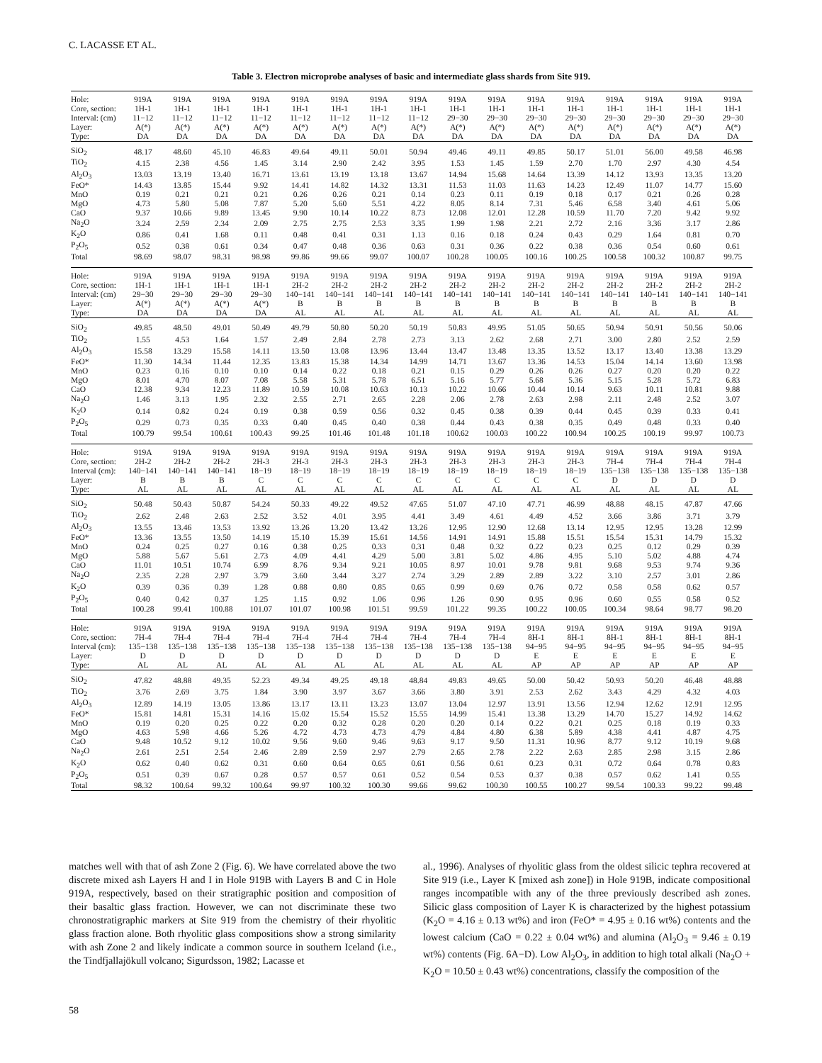C. LACASSE ET AL.
Table 3. Electron microprobe analyses of basic and intermediate glass shards from Site 919.
| Hole: | 919A | 919A | 919A | 919A | 919A | 919A | 919A | 919A | 919A | 919A | 919A | 919A | 919A | 919A | 919A | 919A |
| Core, section: | 1H-1 | 1H-1 | 1H-1 | 1H-1 | 1H-1 | 1H-1 | 1H-1 | 1H-1 | 1H-1 | 1H-1 | 1H-1 | 1H-1 | 1H-1 | 1H-1 | 1H-1 | 1H-1 |
| Interval: (cm) | 11−12 | 11−12 | 11−12 | 11−12 | 11−12 | 11−12 | 11−12 | 11−12 | 29−30 | 29−30 | 29−30 | 29−30 | 29−30 | 29−30 | 29−30 | 29−30 |
| Layer: | A(*) | A(*) | A(*) | A(*) | A(*) | A(*) | A(*) | A(*) | A(*) | A(*) | A(*) | A(*) | A(*) | A(*) | A(*) | A(*) |
| Type: | DA | DA | DA | DA | DA | DA | DA | DA | DA | DA | DA | DA | DA | DA | DA | DA |
| SiO<sub>2</sub> | 48.17 | 48.60 | 45.10 | 46.83 | 49.64 | 49.11 | 50.01 | 50.94 | 49.46 | 49.11 | 49.85 | 50.17 | 51.01 | 56.00 | 49.58 | 46.98 |
| TiO<sub>2</sub> | 4.15 | 2.38 | 4.56 | 1.45 | 3.14 | 2.90 | 2.42 | 3.95 | 1.53 | 1.45 | 1.59 | 2.70 | 1.70 | 2.97 | 4.30 | 4.54 |
| Al<sub>2</sub>O<sub>3</sub> | 13.03 | 13.19 | 13.40 | 16.71 | 13.61 | 13.19 | 13.18 | 13.67 | 14.94 | 15.68 | 14.64 | 13.39 | 14.12 | 13.93 | 13.35 | 13.20 |
| FeO* | 14.43 | 13.85 | 15.44 | 9.92 | 14.41 | 14.82 | 14.32 | 13.31 | 11.53 | 11.03 | 11.63 | 14.23 | 12.49 | 11.07 | 14.77 | 15.60 |
| MnO | 0.19 | 0.21 | 0.21 | 0.21 | 0.26 | 0.26 | 0.21 | 0.14 | 0.23 | 0.11 | 0.19 | 0.18 | 0.17 | 0.21 | 0.26 | 0.28 |
| MgO | 4.73 | 5.80 | 5.08 | 7.87 | 5.20 | 5.60 | 5.51 | 4.22 | 8.05 | 8.14 | 7.31 | 5.46 | 6.58 | 3.40 | 4.61 | 5.06 |
| CaO | 9.37 | 10.66 | 9.89 | 13.45 | 9.90 | 10.14 | 10.22 | 8.73 | 12.08 | 12.01 | 12.28 | 10.59 | 11.70 | 7.20 | 9.42 | 9.92 |
| Na<sub>2</sub>O | 3.24 | 2.59 | 2.34 | 2.09 | 2.75 | 2.75 | 2.53 | 3.35 | 1.99 | 1.98 | 2.21 | 2.72 | 2.16 | 3.36 | 3.17 | 2.86 |
| K<sub>2</sub>O | 0.86 | 0.41 | 1.68 | 0.11 | 0.48 | 0.41 | 0.31 | 1.13 | 0.16 | 0.18 | 0.24 | 0.43 | 0.29 | 1.64 | 0.81 | 0.70 |
| P<sub>2</sub>O<sub>5</sub> | 0.52 | 0.38 | 0.61 | 0.34 | 0.47 | 0.48 | 0.36 | 0.63 | 0.31 | 0.36 | 0.22 | 0.38 | 0.36 | 0.54 | 0.60 | 0.61 |
| Total | 98.69 | 98.07 | 98.31 | 98.98 | 99.86 | 99.66 | 99.07 | 100.07 | 100.28 | 100.05 | 100.16 | 100.25 | 100.58 | 100.32 | 100.87 | 99.75 |
| Hole: | 919A | 919A | 919A | 919A | 919A | 919A | 919A | 919A | 919A | 919A | 919A | 919A | 919A | 919A | 919A | 919A |
| Core, section: | 1H-1 | 1H-1 | 1H-1 | 1H-1 | 2H-2 | 2H-2 | 2H-2 | 2H-2 | 2H-2 | 2H-2 | 2H-2 | 2H-2 | 2H-2 | 2H-2 | 2H-2 | 2H-2 |
| Interval: (cm) | 29−30 | 29−30 | 29−30 | 29−30 | 140−141 | 140−141 | 140−141 | 140−141 | 140−141 | 140−141 | 140−141 | 140−141 | 140−141 | 140−141 | 140−141 | 140−141 |
| Layer: | A(*) | A(*) | A(*) | A(*) | B | B | B | B | B | B | B | B | B | B | B | B |
| Type: | DA | DA | DA | DA | AL | AL | AL | AL | AL | AL | AL | AL | AL | AL | AL | AL |
| SiO<sub>2</sub> | 49.85 | 48.50 | 49.01 | 50.49 | 49.79 | 50.80 | 50.20 | 50.19 | 50.83 | 49.95 | 51.05 | 50.65 | 50.94 | 50.91 | 50.56 | 50.06 |
| TiO<sub>2</sub> | 1.55 | 4.53 | 1.64 | 1.57 | 2.49 | 2.84 | 2.78 | 2.73 | 3.13 | 2.62 | 2.68 | 2.71 | 3.00 | 2.80 | 2.52 | 2.59 |
| Al<sub>2</sub>O<sub>3</sub> | 15.58 | 13.29 | 15.58 | 14.11 | 13.50 | 13.08 | 13.96 | 13.44 | 13.47 | 13.48 | 13.35 | 13.52 | 13.17 | 13.40 | 13.38 | 13.29 |
| FeO* | 11.30 | 14.34 | 11.44 | 12.35 | 13.83 | 15.38 | 14.34 | 14.99 | 14.71 | 13.67 | 13.36 | 14.53 | 15.04 | 14.14 | 13.60 | 13.98 |
| MnO | 0.23 | 0.16 | 0.10 | 0.10 | 0.14 | 0.22 | 0.18 | 0.21 | 0.15 | 0.29 | 0.26 | 0.26 | 0.27 | 0.20 | 0.20 | 0.22 |
| MgO | 8.01 | 4.70 | 8.07 | 7.08 | 5.58 | 5.31 | 5.78 | 6.51 | 5.16 | 5.77 | 5.68 | 5.36 | 5.15 | 5.28 | 5.72 | 6.83 |
| CaO | 12.38 | 9.34 | 12.23 | 11.89 | 10.59 | 10.08 | 10.63 | 10.13 | 10.22 | 10.66 | 10.44 | 10.14 | 9.63 | 10.11 | 10.81 | 9.88 |
| Na<sub>2</sub>O | 1.46 | 3.13 | 1.95 | 2.32 | 2.55 | 2.71 | 2.65 | 2.28 | 2.06 | 2.78 | 2.63 | 2.98 | 2.11 | 2.48 | 2.52 | 3.07 |
| K<sub>2</sub>O | 0.14 | 0.82 | 0.24 | 0.19 | 0.38 | 0.59 | 0.56 | 0.32 | 0.45 | 0.38 | 0.39 | 0.44 | 0.45 | 0.39 | 0.33 | 0.41 |
| P<sub>2</sub>O<sub>5</sub> | 0.29 | 0.73 | 0.35 | 0.33 | 0.40 | 0.45 | 0.40 | 0.38 | 0.44 | 0.43 | 0.38 | 0.35 | 0.49 | 0.48 | 0.33 | 0.40 |
| Total | 100.79 | 99.54 | 100.61 | 100.43 | 99.25 | 101.46 | 101.48 | 101.18 | 100.62 | 100.03 | 100.22 | 100.94 | 100.25 | 100.19 | 99.97 | 100.73 |
| Hole: | 919A | 919A | 919A | 919A | 919A | 919A | 919A | 919A | 919A | 919A | 919A | 919A | 919A | 919A | 919A | 919A |
| Core, section: | 2H-2 | 2H-2 | 2H-2 | 2H-3 | 2H-3 | 2H-3 | 2H-3 | 2H-3 | 2H-3 | 2H-3 | 2H-3 | 2H-3 | 7H-4 | 7H-4 | 7H-4 | 7H-4 |
| Interval (cm): | 140−141 | 140−141 | 140−141 | 18−19 | 18−19 | 18−19 | 18−19 | 18−19 | 18−19 | 18−19 | 18−19 | 18−19 | 135−138 | 135−138 | 135−138 | 135−138 |
| Layer: | B | B | B | C | C | C | C | C | C | C | C | C | D | D | D | D |
| Type: | AL | AL | AL | AL | AL | AL | AL | AL | AL | AL | AL | AL | AL | AL | AL | AL |
| SiO<sub>2</sub> | 50.48 | 50.43 | 50.87 | 54.24 | 50.33 | 49.22 | 49.52 | 47.65 | 51.07 | 47.10 | 47.71 | 46.99 | 48.88 | 48.15 | 47.87 | 47.66 |
| TiO<sub>2</sub> | 2.62 | 2.48 | 2.63 | 2.52 | 3.52 | 4.01 | 3.95 | 4.41 | 3.49 | 4.61 | 4.49 | 4.52 | 3.66 | 3.86 | 3.71 | 3.79 |
| Al<sub>2</sub>O<sub>3</sub> | 13.55 | 13.46 | 13.53 | 13.92 | 13.26 | 13.20 | 13.42 | 13.26 | 12.95 | 12.90 | 12.68 | 13.14 | 12.95 | 12.95 | 13.28 | 12.99 |
| FeO* | 13.36 | 13.55 | 13.50 | 14.19 | 15.10 | 15.39 | 15.61 | 14.56 | 14.91 | 14.91 | 15.88 | 15.51 | 15.54 | 15.31 | 14.79 | 15.32 |
| MnO | 0.24 | 0.25 | 0.27 | 0.16 | 0.38 | 0.25 | 0.33 | 0.31 | 0.48 | 0.32 | 0.22 | 0.23 | 0.25 | 0.12 | 0.29 | 0.39 |
| MgO | 5.88 | 5.67 | 5.61 | 2.73 | 4.09 | 4.41 | 4.29 | 5.00 | 3.81 | 5.02 | 4.86 | 4.95 | 5.10 | 5.02 | 4.88 | 4.74 |
| CaO | 11.01 | 10.51 | 10.74 | 6.99 | 8.76 | 9.34 | 9.21 | 10.05 | 8.97 | 10.01 | 9.78 | 9.81 | 9.68 | 9.53 | 9.74 | 9.36 |
| Na<sub>2</sub>O | 2.35 | 2.28 | 2.97 | 3.79 | 3.60 | 3.44 | 3.27 | 2.74 | 3.29 | 2.89 | 2.89 | 3.22 | 3.10 | 2.57 | 3.01 | 2.86 |
| K<sub>2</sub>O | 0.39 | 0.36 | 0.39 | 1.28 | 0.88 | 0.80 | 0.85 | 0.65 | 0.99 | 0.69 | 0.76 | 0.72 | 0.58 | 0.58 | 0.62 | 0.57 |
| P<sub>2</sub>O<sub>5</sub> | 0.40 | 0.42 | 0.37 | 1.25 | 1.15 | 0.92 | 1.06 | 0.96 | 1.26 | 0.90 | 0.95 | 0.96 | 0.60 | 0.55 | 0.58 | 0.52 |
| Total | 100.28 | 99.41 | 100.88 | 101.07 | 101.07 | 100.98 | 101.51 | 99.59 | 101.22 | 99.35 | 100.22 | 100.05 | 100.34 | 98.64 | 98.77 | 98.20 |
| Hole: | 919A | 919A | 919A | 919A | 919A | 919A | 919A | 919A | 919A | 919A | 919A | 919A | 919A | 919A | 919A | 919A |
| Core, section: | 7H-4 | 7H-4 | 7H-4 | 7H-4 | 7H-4 | 7H-4 | 7H-4 | 7H-4 | 7H-4 | 7H-4 | 8H-1 | 8H-1 | 8H-1 | 8H-1 | 8H-1 | 8H-1 |
| Interval (cm): | 135−138 | 135−138 | 135−138 | 135−138 | 135−138 | 135−138 | 135−138 | 135−138 | 135−138 | 135−138 | 94−95 | 94−95 | 94−95 | 94−95 | 94−95 | 94−95 |
| Layer: | D | D | D | D | D | D | D | D | D | D | E | E | E | E | E | E |
| Type: | AL | AL | AL | AL | AL | AL | AL | AL | AL | AL | AP | AP | AP | AP | AP | AP |
| SiO<sub>2</sub> | 47.82 | 48.88 | 49.35 | 52.23 | 49.34 | 49.25 | 49.18 | 48.84 | 49.83 | 49.65 | 50.00 | 50.42 | 50.93 | 50.20 | 46.48 | 48.88 |
| TiO<sub>2</sub> | 3.76 | 2.69 | 3.75 | 1.84 | 3.90 | 3.97 | 3.67 | 3.66 | 3.80 | 3.91 | 2.53 | 2.62 | 3.43 | 4.29 | 4.32 | 4.03 |
| Al<sub>2</sub>O<sub>3</sub> | 12.89 | 14.19 | 13.05 | 13.86 | 13.17 | 13.11 | 13.23 | 13.07 | 13.04 | 12.97 | 13.91 | 13.56 | 12.94 | 12.62 | 12.91 | 12.95 |
| FeO* | 15.81 | 14.81 | 15.31 | 14.16 | 15.02 | 15.54 | 15.52 | 15.55 | 14.99 | 15.41 | 13.38 | 13.29 | 14.70 | 15.27 | 14.92 | 14.62 |
| MnO | 0.19 | 0.20 | 0.25 | 0.22 | 0.20 | 0.32 | 0.28 | 0.20 | 0.20 | 0.14 | 0.22 | 0.21 | 0.25 | 0.18 | 0.19 | 0.33 |
| MgO | 4.63 | 5.98 | 4.66 | 5.26 | 4.72 | 4.73 | 4.73 | 4.79 | 4.84 | 4.80 | 6.38 | 5.89 | 4.38 | 4.41 | 4.87 | 4.75 |
| CaO | 9.48 | 10.52 | 9.12 | 10.02 | 9.56 | 9.60 | 9.46 | 9.63 | 9.17 | 9.50 | 11.31 | 10.96 | 8.77 | 9.12 | 10.19 | 9.68 |
| Na<sub>2</sub>O | 2.61 | 2.51 | 2.54 | 2.46 | 2.89 | 2.59 | 2.97 | 2.79 | 2.65 | 2.78 | 2.22 | 2.63 | 2.85 | 2.98 | 3.15 | 2.86 |
| K<sub>2</sub>O | 0.62 | 0.40 | 0.62 | 0.31 | 0.60 | 0.64 | 0.65 | 0.61 | 0.56 | 0.61 | 0.23 | 0.31 | 0.72 | 0.64 | 0.78 | 0.83 |
| P<sub>2</sub>O<sub>5</sub> | 0.51 | 0.39 | 0.67 | 0.28 | 0.57 | 0.57 | 0.61 | 0.52 | 0.54 | 0.53 | 0.37 | 0.38 | 0.57 | 0.62 | 1.41 | 0.55 |
| Total | 98.32 | 100.64 | 99.32 | 100.64 | 99.97 | 100.32 | 100.30 | 99.66 | 99.62 | 100.30 | 100.55 | 100.27 | 99.54 | 100.33 | 99.22 | 99.48 |
matches well with that of ash Zone 2 (Fig. 6). We have correlated above the two discrete mixed ash Layers H and I in Hole 919B with Layers B and C in Hole 919A, respectively, based on their stratigraphic position and composition of their basaltic glass fraction. However, we can not discriminate these two chronostratigraphic markers at Site 919 from the chemistry of their rhyolitic glass fraction alone. Both rhyolitic glass compositions show a strong similarity with ash Zone 2 and likely indicate a common source in southern Iceland (i.e., the Tindfjallajökull volcano; Sigurdsson, 1982; Lacasse et
al., 1996). Analyses of rhyolitic glass from the oldest silicic tephra recovered at Site 919 (i.e., Layer K [mixed ash zone]) in Hole 919B, indicate compositional ranges incompatible with any of the three previously described ash zones. Silicic glass composition of Layer K is characterized by the highest potassium (K<sub>2</sub>O = 4.16 ± 0.13 wt%) and iron (FeO* = 4.95 ± 0.16 wt%) contents and the lowest calcium (CaO = 0.22 ± 0.04 wt%) and alumina (Al<sub>2</sub>O<sub>3</sub> = 9.46 ± 0.19 wt%) contents (Fig. 6A−D). Low Al<sub>2</sub>O<sub>3</sub>, in addition to high total alkali (Na<sub>2</sub>O + K<sub>2</sub>O = 10.50 ± 0.43 wt%) concentrations, classify the composition of the
58